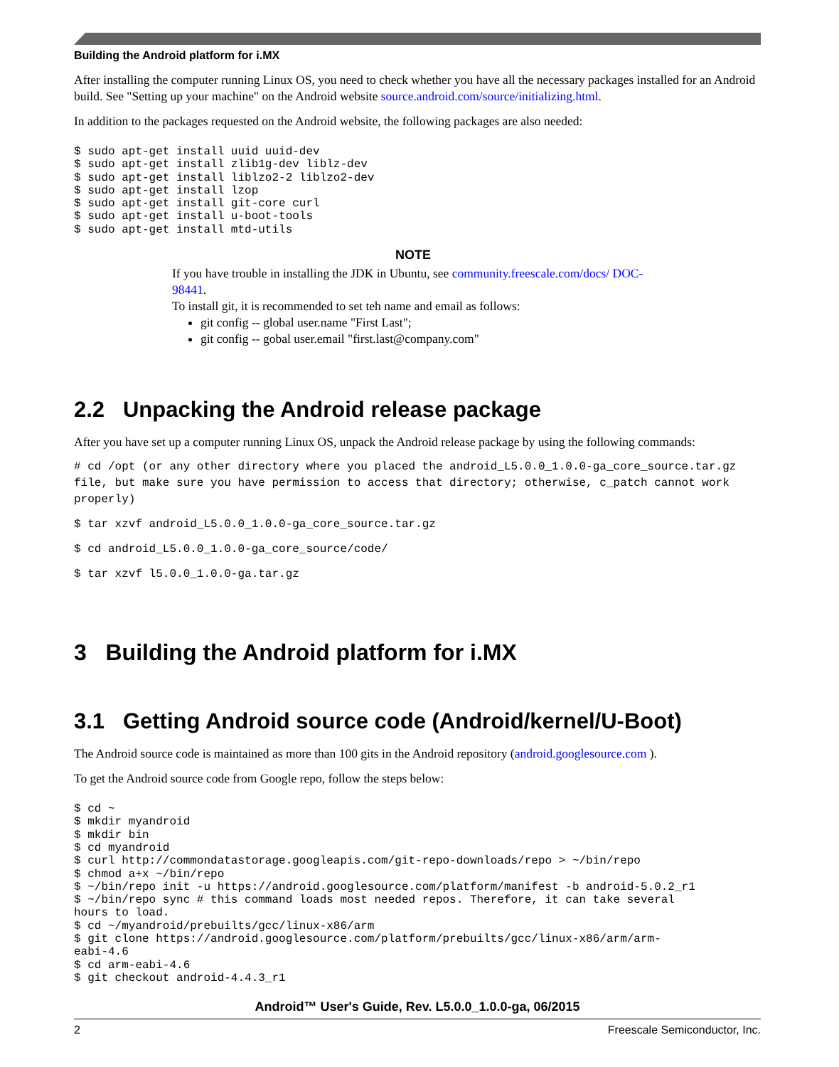Building the Android platform for i.MX
After installing the computer running Linux OS, you need to check whether you have all the necessary packages installed for an Android build. See "Setting up your machine" on the Android website source.android.com/source/initializing.html.
In addition to the packages requested on the Android website, the following packages are also needed:
$ sudo apt-get install uuid uuid-dev
$ sudo apt-get install zlib1g-dev liblz-dev
$ sudo apt-get install liblzo2-2 liblzo2-dev
$ sudo apt-get install lzop
$ sudo apt-get install git-core curl
$ sudo apt-get install u-boot-tools
$ sudo apt-get install mtd-utils
NOTE
If you have trouble in installing the JDK in Ubuntu, see community.freescale.com/docs/ DOC-98441.
To install git, it is recommended to set teh name and email as follows:
git config -- global user.name "First Last";
git config -- gobal user.email "first.last@company.com"
2.2 Unpacking the Android release package
After you have set up a computer running Linux OS, unpack the Android release package by using the following commands:
# cd /opt (or any other directory where you placed the android_L5.0.0_1.0.0-ga_core_source.tar.gz file, but make sure you have permission to access that directory; otherwise, c_patch cannot work properly)
$ tar xzvf android_L5.0.0_1.0.0-ga_core_source.tar.gz
$ cd android_L5.0.0_1.0.0-ga_core_source/code/
$ tar xzvf l5.0.0_1.0.0-ga.tar.gz
3 Building the Android platform for i.MX
3.1 Getting Android source code (Android/kernel/U-Boot)
The Android source code is maintained as more than 100 gits in the Android repository (android.googlesource.com ).
To get the Android source code from Google repo, follow the steps below:
$ cd ~
$ mkdir myandroid
$ mkdir bin
$ cd myandroid
$ curl http://commondatastorage.googleapis.com/git-repo-downloads/repo > ~/bin/repo
$ chmod a+x ~/bin/repo
$ ~/bin/repo init -u https://android.googlesource.com/platform/manifest -b android-5.0.2_r1
$ ~/bin/repo sync # this command loads most needed repos. Therefore, it can take several
hours to load.
$ cd ~/myandroid/prebuilts/gcc/linux-x86/arm
$ git clone https://android.googlesource.com/platform/prebuilts/gcc/linux-x86/arm/arm-
eabi-4.6
$ cd arm-eabi-4.6
$ git checkout android-4.4.3_r1
Android™ User's Guide, Rev. L5.0.0_1.0.0-ga, 06/2015
2 Freescale Semiconductor, Inc.